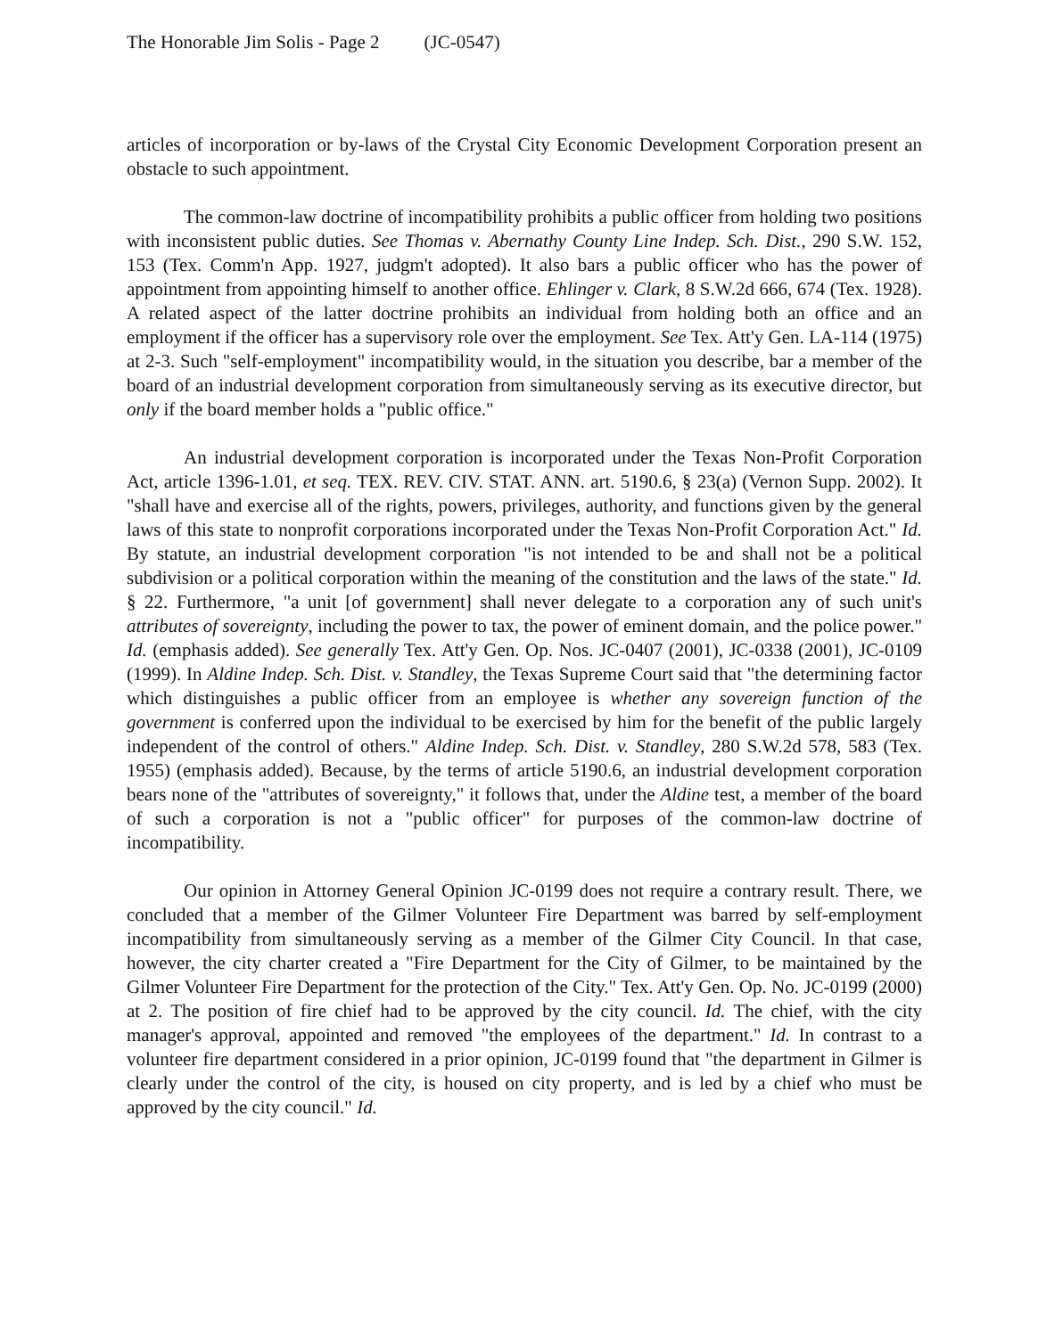The Honorable Jim Solis - Page 2 (JC-0547)
articles of incorporation or by-laws of the Crystal City Economic Development Corporation present an obstacle to such appointment.
The common-law doctrine of incompatibility prohibits a public officer from holding two positions with inconsistent public duties. See Thomas v. Abernathy County Line Indep. Sch. Dist., 290 S.W. 152, 153 (Tex. Comm'n App. 1927, judgm't adopted). It also bars a public officer who has the power of appointment from appointing himself to another office. Ehlinger v. Clark, 8 S.W.2d 666, 674 (Tex. 1928). A related aspect of the latter doctrine prohibits an individual from holding both an office and an employment if the officer has a supervisory role over the employment. See Tex. Att'y Gen. LA-114 (1975) at 2-3. Such "self-employment" incompatibility would, in the situation you describe, bar a member of the board of an industrial development corporation from simultaneously serving as its executive director, but only if the board member holds a "public office."
An industrial development corporation is incorporated under the Texas Non-Profit Corporation Act, article 1396-1.01, et seq. TEX. REV. CIV. STAT. ANN. art. 5190.6, § 23(a) (Vernon Supp. 2002). It "shall have and exercise all of the rights, powers, privileges, authority, and functions given by the general laws of this state to nonprofit corporations incorporated under the Texas Non-Profit Corporation Act." Id. By statute, an industrial development corporation "is not intended to be and shall not be a political subdivision or a political corporation within the meaning of the constitution and the laws of the state." Id. § 22. Furthermore, "a unit [of government] shall never delegate to a corporation any of such unit's attributes of sovereignty, including the power to tax, the power of eminent domain, and the police power." Id. (emphasis added). See generally Tex. Att'y Gen. Op. Nos. JC-0407 (2001), JC-0338 (2001), JC-0109 (1999). In Aldine Indep. Sch. Dist. v. Standley, the Texas Supreme Court said that "the determining factor which distinguishes a public officer from an employee is whether any sovereign function of the government is conferred upon the individual to be exercised by him for the benefit of the public largely independent of the control of others." Aldine Indep. Sch. Dist. v. Standley, 280 S.W.2d 578, 583 (Tex. 1955) (emphasis added). Because, by the terms of article 5190.6, an industrial development corporation bears none of the "attributes of sovereignty," it follows that, under the Aldine test, a member of the board of such a corporation is not a "public officer" for purposes of the common-law doctrine of incompatibility.
Our opinion in Attorney General Opinion JC-0199 does not require a contrary result. There, we concluded that a member of the Gilmer Volunteer Fire Department was barred by self-employment incompatibility from simultaneously serving as a member of the Gilmer City Council. In that case, however, the city charter created a "Fire Department for the City of Gilmer, to be maintained by the Gilmer Volunteer Fire Department for the protection of the City." Tex. Att'y Gen. Op. No. JC-0199 (2000) at 2. The position of fire chief had to be approved by the city council. Id. The chief, with the city manager's approval, appointed and removed "the employees of the department." Id. In contrast to a volunteer fire department considered in a prior opinion, JC-0199 found that "the department in Gilmer is clearly under the control of the city, is housed on city property, and is led by a chief who must be approved by the city council." Id.